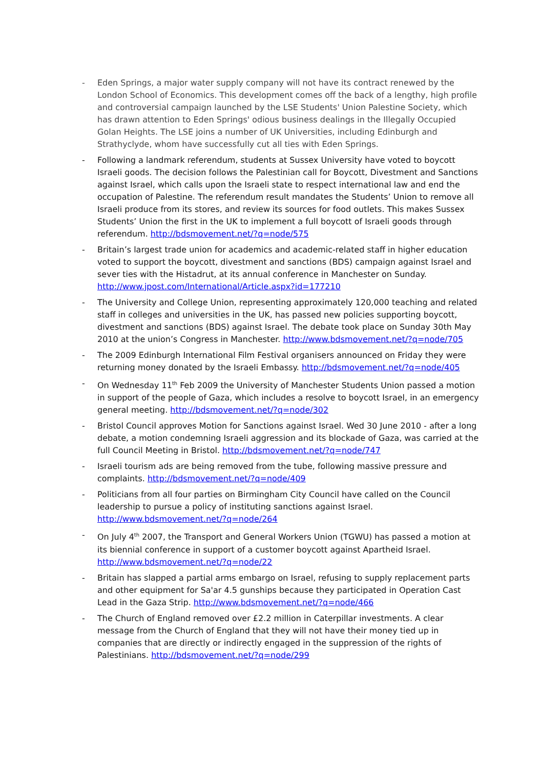- Eden Springs, a major water supply company will not have its contract renewed by the London School of Economics. This development comes off the back of a lengthy, high profile and controversial campaign launched by the LSE Students' Union Palestine Society, which has drawn attention to Eden Springs' odious business dealings in the Illegally Occupied Golan Heights. The LSE joins a number of UK Universities, including Edinburgh and Strathyclyde, whom have successfully cut all ties with Eden Springs.
- Following a landmark referendum, students at Sussex University have voted to boycott Israeli goods. The decision follows the Palestinian call for Boycott, Divestment and Sanctions against Israel, which calls upon the Israeli state to respect international law and end the occupation of Palestine. The referendum result mandates the Students’ Union to remove all Israeli produce from its stores, and review its sources for food outlets. This makes Sussex Students’ Union the first in the UK to implement a full boycott of Israeli goods through referendum. http://bdsmovement.net/?q=node/575
- Britain’s largest trade union for academics and academic-related staff in higher education voted to support the boycott, divestment and sanctions (BDS) campaign against Israel and sever ties with the Histadrut, at its annual conference in Manchester on Sunday. http://www.jpost.com/International/Article.aspx?id=177210
- The University and College Union, representing approximately 120,000 teaching and related staff in colleges and universities in the UK, has passed new policies supporting boycott, divestment and sanctions (BDS) against Israel. The debate took place on Sunday 30th May 2010 at the union’s Congress in Manchester. http://www.bdsmovement.net/?q=node/705
- The 2009 Edinburgh International Film Festival organisers announced on Friday they were returning money donated by the Israeli Embassy. http://bdsmovement.net/?q=node/405
- On Wednesday 11<sup>th</sup> Feb 2009 the University of Manchester Students Union passed a motion in support of the people of Gaza, which includes a resolve to boycott Israel, in an emergency general meeting. http://bdsmovement.net/?q=node/302
- Bristol Council approves Motion for Sanctions against Israel. Wed 30 June 2010 - after a long debate, a motion condemning Israeli aggression and its blockade of Gaza, was carried at the full Council Meeting in Bristol. http://bdsmovement.net/?q=node/747
- Israeli tourism ads are being removed from the tube, following massive pressure and complaints. http://bdsmovement.net/?q=node/409
- Politicians from all four parties on Birmingham City Council have called on the Council leadership to pursue a policy of instituting sanctions against Israel. http://www.bdsmovement.net/?q=node/264
- On July 4<sup>th</sup> 2007, the Transport and General Workers Union (TGWU) has passed a motion at its biennial conference in support of a customer boycott against Apartheid Israel. http://www.bdsmovement.net/?q=node/22
- Britain has slapped a partial arms embargo on Israel, refusing to supply replacement parts and other equipment for Sa'ar 4.5 gunships because they participated in Operation Cast Lead in the Gaza Strip. http://www.bdsmovement.net/?q=node/466
- The Church of England removed over £2.2 million in Caterpillar investments. A clear message from the Church of England that they will not have their money tied up in companies that are directly or indirectly engaged in the suppression of the rights of Palestinians. http://bdsmovement.net/?q=node/299